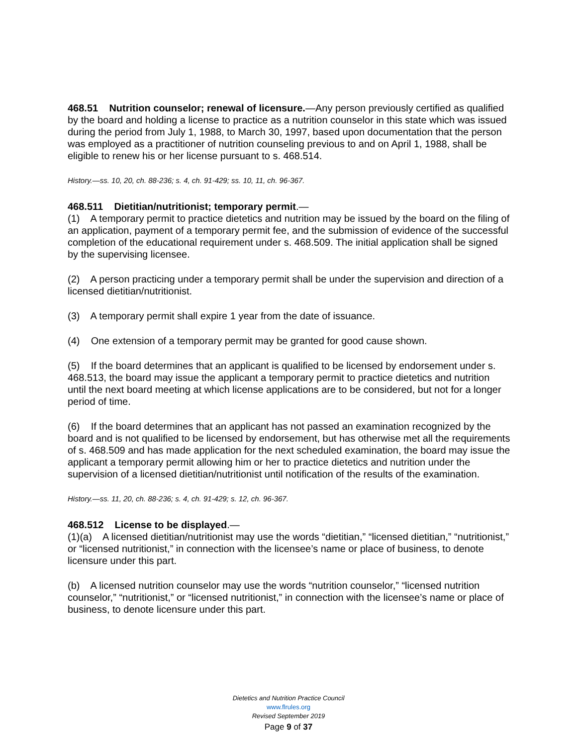468.51 Nutrition counselor; renewal of licensure.—Any person previously certified as qualified by the board and holding a license to practice as a nutrition counselor in this state which was issued during the period from July 1, 1988, to March 30, 1997, based upon documentation that the person was employed as a practitioner of nutrition counseling previous to and on April 1, 1988, shall be eligible to renew his or her license pursuant to s. 468.514.
History.—ss. 10, 20, ch. 88-236; s. 4, ch. 91-429; ss. 10, 11, ch. 96-367.
468.511 Dietitian/nutritionist; temporary permit.—
(1) A temporary permit to practice dietetics and nutrition may be issued by the board on the filing of an application, payment of a temporary permit fee, and the submission of evidence of the successful completion of the educational requirement under s. 468.509. The initial application shall be signed by the supervising licensee.
(2) A person practicing under a temporary permit shall be under the supervision and direction of a licensed dietitian/nutritionist.
(3) A temporary permit shall expire 1 year from the date of issuance.
(4) One extension of a temporary permit may be granted for good cause shown.
(5) If the board determines that an applicant is qualified to be licensed by endorsement under s. 468.513, the board may issue the applicant a temporary permit to practice dietetics and nutrition until the next board meeting at which license applications are to be considered, but not for a longer period of time.
(6) If the board determines that an applicant has not passed an examination recognized by the board and is not qualified to be licensed by endorsement, but has otherwise met all the requirements of s. 468.509 and has made application for the next scheduled examination, the board may issue the applicant a temporary permit allowing him or her to practice dietetics and nutrition under the supervision of a licensed dietitian/nutritionist until notification of the results of the examination.
History.—ss. 11, 20, ch. 88-236; s. 4, ch. 91-429; s. 12, ch. 96-367.
468.512 License to be displayed.—
(1)(a) A licensed dietitian/nutritionist may use the words “dietitian,” “licensed dietitian,” “nutritionist,” or “licensed nutritionist,” in connection with the licensee’s name or place of business, to denote licensure under this part.
(b) A licensed nutrition counselor may use the words “nutrition counselor,” “licensed nutrition counselor,” “nutritionist,” or “licensed nutritionist,” in connection with the licensee’s name or place of business, to denote licensure under this part.
Dietetics and Nutrition Practice Council
www.flrules.org
Revised September 2019
Page 9 of 37